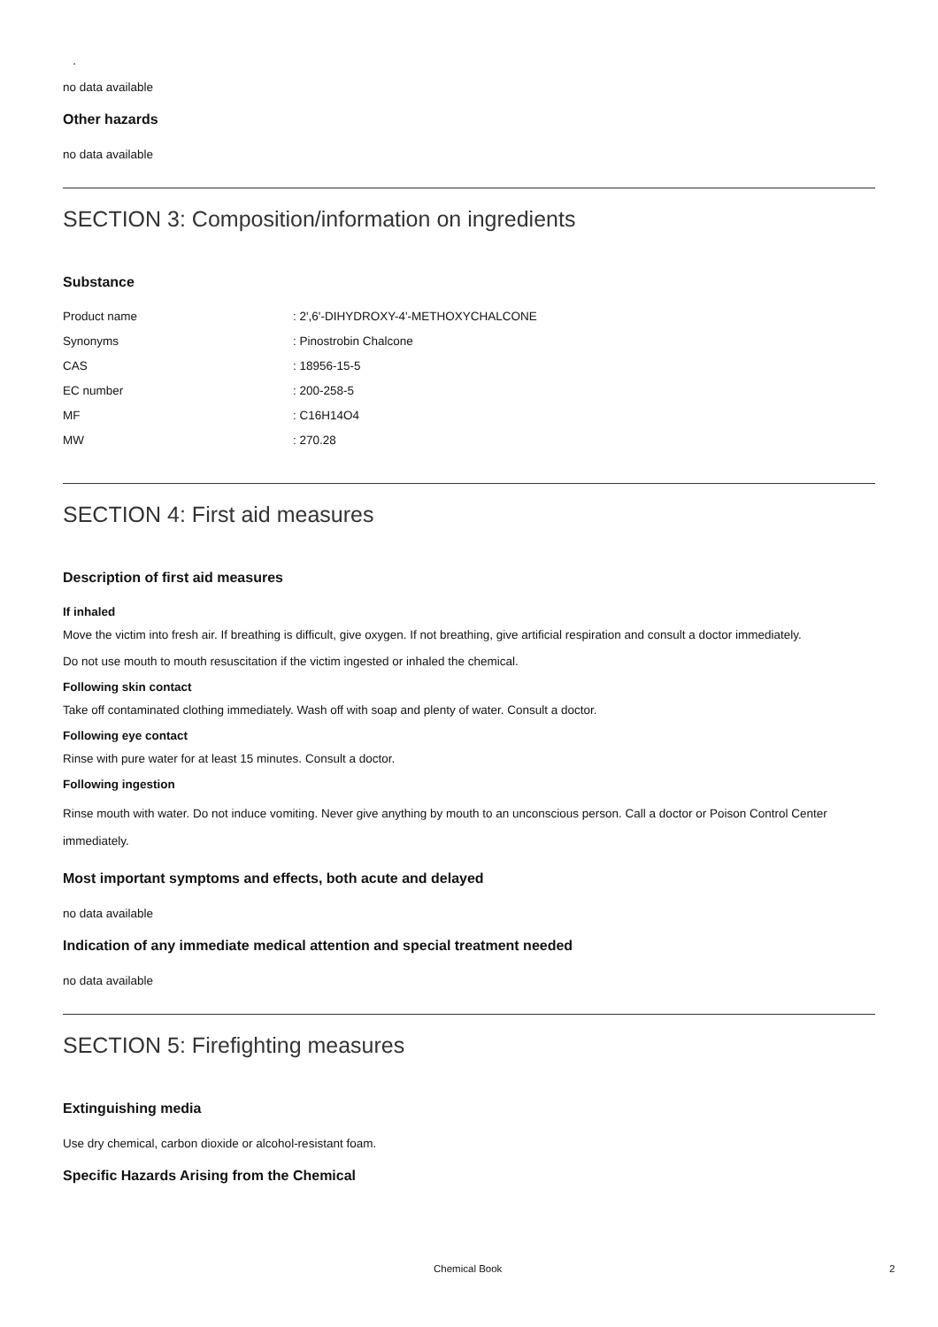.
no data available
Other hazards
no data available
SECTION 3: Composition/information on ingredients
Substance
| Product name | : 2',6'-DIHYDROXY-4'-METHOXYCHALCONE |
| Synonyms | : Pinostrobin Chalcone |
| CAS | : 18956-15-5 |
| EC number | : 200-258-5 |
| MF | : C16H14O4 |
| MW | : 270.28 |
SECTION 4: First aid measures
Description of first aid measures
If inhaled
Move the victim into fresh air. If breathing is difficult, give oxygen. If not breathing, give artificial respiration and consult a doctor immediately.
Do not use mouth to mouth resuscitation if the victim ingested or inhaled the chemical.
Following skin contact
Take off contaminated clothing immediately. Wash off with soap and plenty of water. Consult a doctor.
Following eye contact
Rinse with pure water for at least 15 minutes. Consult a doctor.
Following ingestion
Rinse mouth with water. Do not induce vomiting. Never give anything by mouth to an unconscious person. Call a doctor or Poison Control Center immediately.
Most important symptoms and effects, both acute and delayed
no data available
Indication of any immediate medical attention and special treatment needed
no data available
SECTION 5: Firefighting measures
Extinguishing media
Use dry chemical, carbon dioxide or alcohol-resistant foam.
Specific Hazards Arising from the Chemical
Chemical Book 2